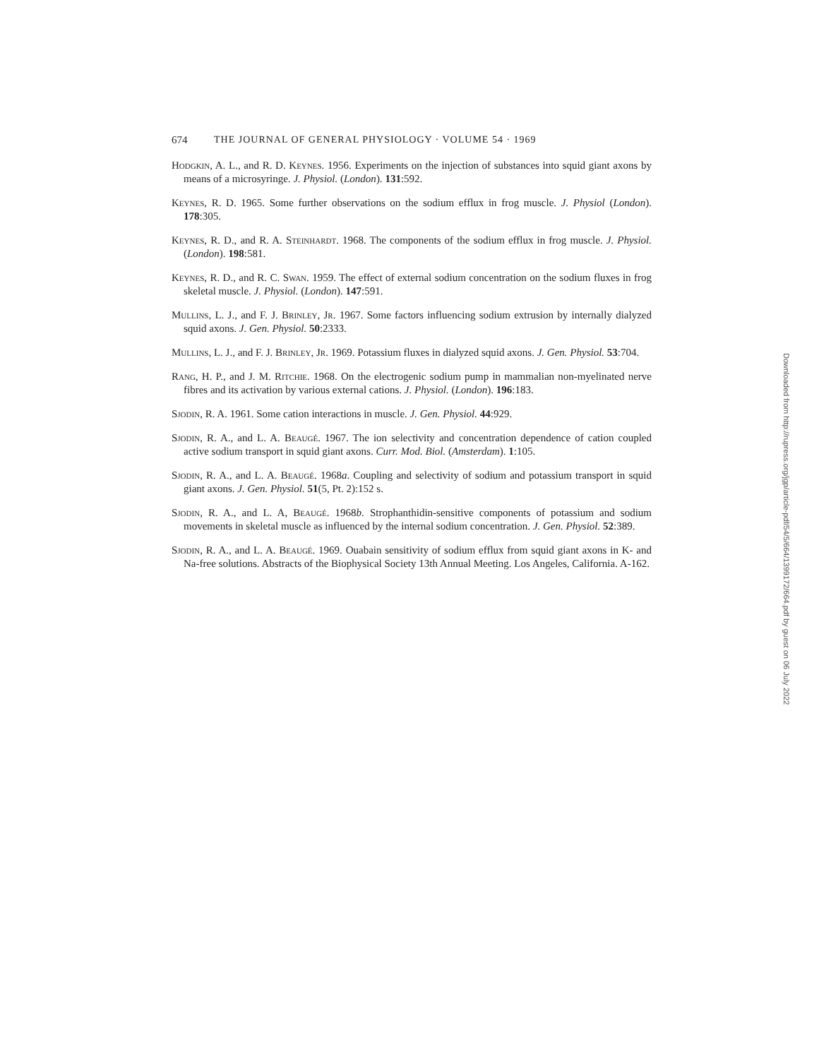674 THE JOURNAL OF GENERAL PHYSIOLOGY · VOLUME 54 · 1969
Hodgkin, A. L., and R. D. Keynes. 1956. Experiments on the injection of substances into squid giant axons by means of a microsyringe. J. Physiol. (London). 131:592.
Keynes, R. D. 1965. Some further observations on the sodium efflux in frog muscle. J. Physiol (London). 178:305.
Keynes, R. D., and R. A. Steinhardt. 1968. The components of the sodium efflux in frog muscle. J. Physiol. (London). 198:581.
Keynes, R. D., and R. C. Swan. 1959. The effect of external sodium concentration on the sodium fluxes in frog skeletal muscle. J. Physiol. (London). 147:591.
Mullins, L. J., and F. J. Brinley, Jr. 1967. Some factors influencing sodium extrusion by internally dialyzed squid axons. J. Gen. Physiol. 50:2333.
Mullins, L. J., and F. J. Brinley, Jr. 1969. Potassium fluxes in dialyzed squid axons. J. Gen. Physiol. 53:704.
Rang, H. P., and J. M. Ritchie. 1968. On the electrogenic sodium pump in mammalian non-myelinated nerve fibres and its activation by various external cations. J. Physiol. (London). 196:183.
Sjodin, R. A. 1961. Some cation interactions in muscle. J. Gen. Physiol. 44:929.
Sjodin, R. A., and L. A. Beaugé. 1967. The ion selectivity and concentration dependence of cation coupled active sodium transport in squid giant axons. Curr. Mod. Biol. (Amsterdam). 1:105.
Sjodin, R. A., and L. A. Beaugé. 1968a. Coupling and selectivity of sodium and potassium transport in squid giant axons. J. Gen. Physiol. 51(5, Pt. 2):152 s.
Sjodin, R. A., and L. A, Beaugé. 1968b. Strophanthidin-sensitive components of potassium and sodium movements in skeletal muscle as influenced by the internal sodium concentration. J. Gen. Physiol. 52:389.
Sjodin, R. A., and L. A. Beaugé. 1969. Ouabain sensitivity of sodium efflux from squid giant axons in K- and Na-free solutions. Abstracts of the Biophysical Society 13th Annual Meeting. Los Angeles, California. A-162.
Downloaded from http://rupress.org/jgp/article-pdf/54/5/664/1399172/664.pdf by guest on 06 July 2022